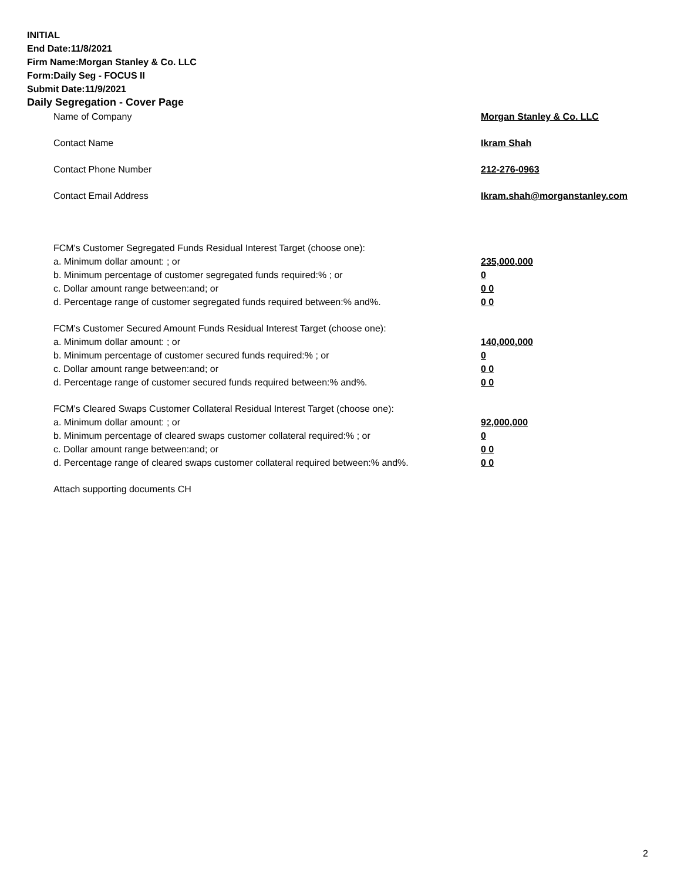INITIAL
End Date:11/8/2021
Firm Name:Morgan Stanley & Co. LLC
Form:Daily Seg - FOCUS II
Submit Date:11/9/2021
Daily Segregation - Cover Page
| Name of Company | Morgan Stanley & Co. LLC |
| Contact Name | Ikram Shah |
| Contact Phone Number | 212-276-0963 |
| Contact Email Address | Ikram.shah@morganstanley.com |
| FCM's Customer Segregated Funds Residual Interest Target (choose one): | |
| a. Minimum dollar amount: ; or | 235,000,000 |
| b. Minimum percentage of customer segregated funds required:% ; or | 0 |
| c. Dollar amount range between:and; or | 0 0 |
| d. Percentage range of customer segregated funds required between:% and%. | 0 0 |
| FCM's Customer Secured Amount Funds Residual Interest Target (choose one): | |
| a. Minimum dollar amount: ; or | 140,000,000 |
| b. Minimum percentage of customer secured funds required:% ; or | 0 |
| c. Dollar amount range between:and; or | 0 0 |
| d. Percentage range of customer secured funds required between:% and%. | 0 0 |
| FCM's Cleared Swaps Customer Collateral Residual Interest Target (choose one): | |
| a. Minimum dollar amount: ; or | 92,000,000 |
| b. Minimum percentage of cleared swaps customer collateral required:% ; or | 0 |
| c. Dollar amount range between:and; or | 0 0 |
| d. Percentage range of cleared swaps customer collateral required between:% and%. | 0 0 |
| Attach supporting documents CH | |
2